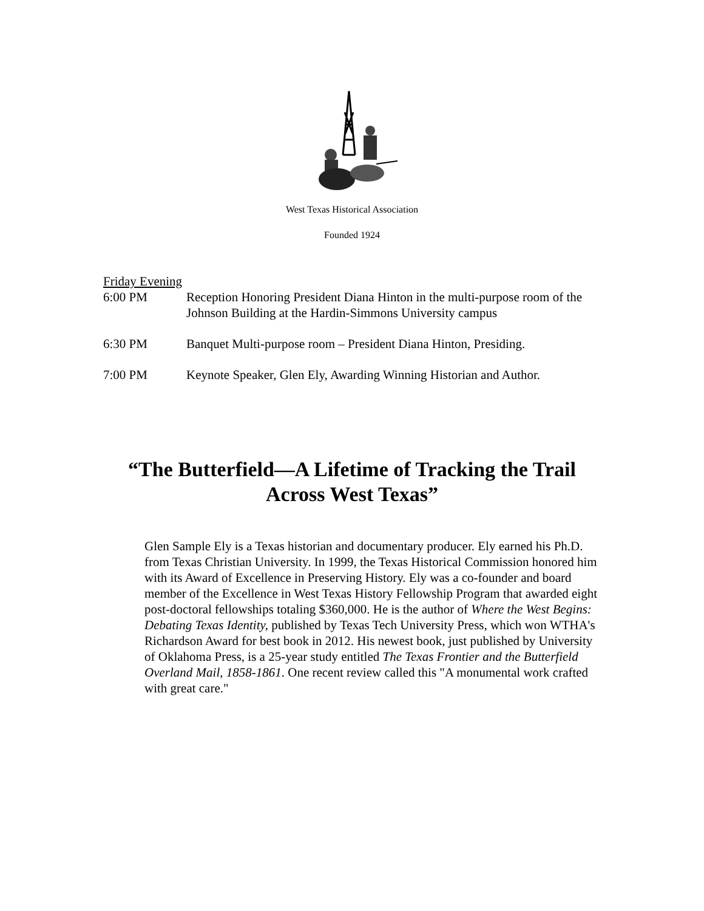West Texas Historical Association
Founded 1924
Friday Evening
6:00 PM Reception Honoring President Diana Hinton in the multi-purpose room of the Johnson Building at the Hardin-Simmons University campus
6:30 PM Banquet Multi-purpose room – President Diana Hinton, Presiding.
7:00 PM Keynote Speaker, Glen Ely, Awarding Winning Historian and Author.
“The Butterfield—A Lifetime of Tracking the Trail
Across West Texas”
Glen Sample Ely is a Texas historian and documentary producer. Ely earned his Ph.D. from Texas Christian University. In 1999, the Texas Historical Commission honored him with its Award of Excellence in Preserving History. Ely was a co-founder and board member of the Excellence in West Texas History Fellowship Program that awarded eight post-doctoral fellowships totaling $360,000. He is the author of Where the West Begins: Debating Texas Identity, published by Texas Tech University Press, which won WTHA's Richardson Award for best book in 2012. His newest book, just published by University of Oklahoma Press, is a 25-year study entitled The Texas Frontier and the Butterfield Overland Mail, 1858-1861. One recent review called this "A monumental work crafted with great care."